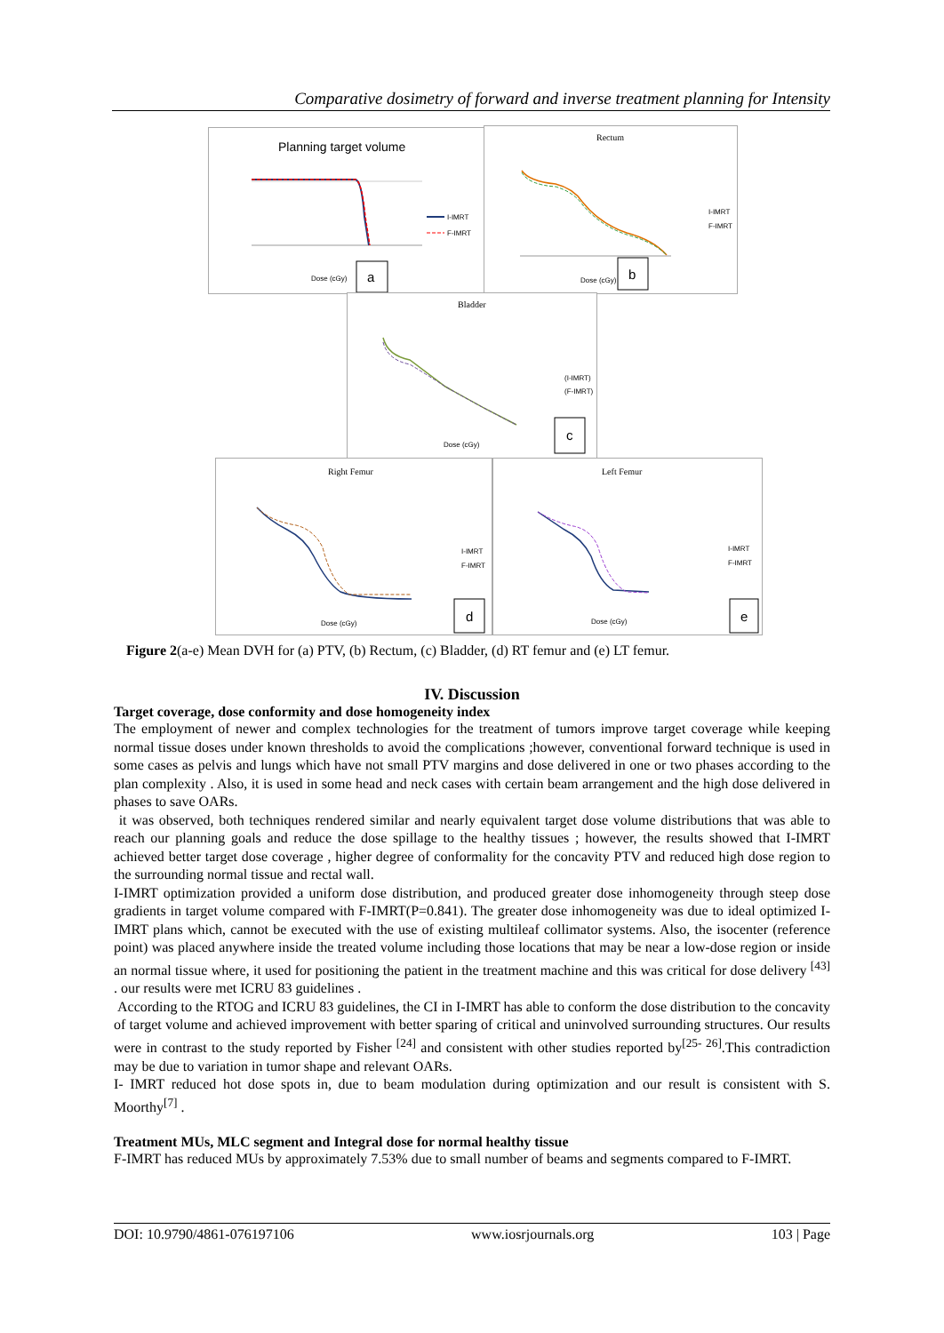Comparative dosimetry of forward and inverse treatment planning for Intensity
Planning target volume
I-IMRT
F-IMRT
Dose (cGy)
a
Rectum
I-IMRT
F-IMRT
Dose (cGy)
b
Bladder
(I-IMRT)
(F-IMRT)
Dose (cGy)
c
Right Femur
I-IMRT
F-IMRT
Dose (cGy)
d
Left Femur
I-IMRT
F-IMRT
Dose (cGy)
e
Figure 2(a-e) Mean DVH for (a) PTV, (b) Rectum, (c) Bladder, (d) RT femur and (e) LT femur.
IV. Discussion
Target coverage, dose conformity and dose homogeneity index
The employment of newer and complex technologies for the treatment of tumors improve target coverage while keeping normal tissue doses under known thresholds to avoid the complications ;however, conventional forward technique is used in some cases as pelvis and lungs which have not small PTV margins and dose delivered in one or two phases according to the plan complexity . Also, it is used in some head and neck cases with certain beam arrangement and the high dose delivered in phases to save OARs.
it was observed, both techniques rendered similar and nearly equivalent target dose volume distributions that was able to reach our planning goals and reduce the dose spillage to the healthy tissues ; however, the results showed that I-IMRT achieved better target dose coverage , higher degree of conformality for the concavity PTV and reduced high dose region to the surrounding normal tissue and rectal wall.
I-IMRT optimization provided a uniform dose distribution, and produced greater dose inhomogeneity through steep dose gradients in target volume compared with F-IMRT(P=0.841). The greater dose inhomogeneity was due to ideal optimized I- IMRT plans which, cannot be executed with the use of existing multileaf collimator systems. Also, the isocenter (reference point) was placed anywhere inside the treated volume including those locations that may be near a low-dose region or inside an normal tissue where, it used for positioning the patient in the treatment machine and this was critical for dose delivery <sup>[43]</sup> . our results were met ICRU 83 guidelines .
According to the RTOG and ICRU 83 guidelines, the CI in I-IMRT has able to conform the dose distribution to the concavity of target volume and achieved improvement with better sparing of critical and uninvolved surrounding structures. Our results were in contrast to the study reported by Fisher <sup>[24]</sup> and consistent with other studies reported by<sup>[25- 26]</sup>.This contradiction may be due to variation in tumor shape and relevant OARs.
I- IMRT reduced hot dose spots in, due to beam modulation during optimization and our result is consistent with S. Moorthy<sup>[7]</sup> .
Treatment MUs, MLC segment and Integral dose for normal healthy tissue
F-IMRT has reduced MUs by approximately 7.53% due to small number of beams and segments compared to F-IMRT.
DOI: 10.9790/4861-076197106 www.iosrjournals.org 103 | Page